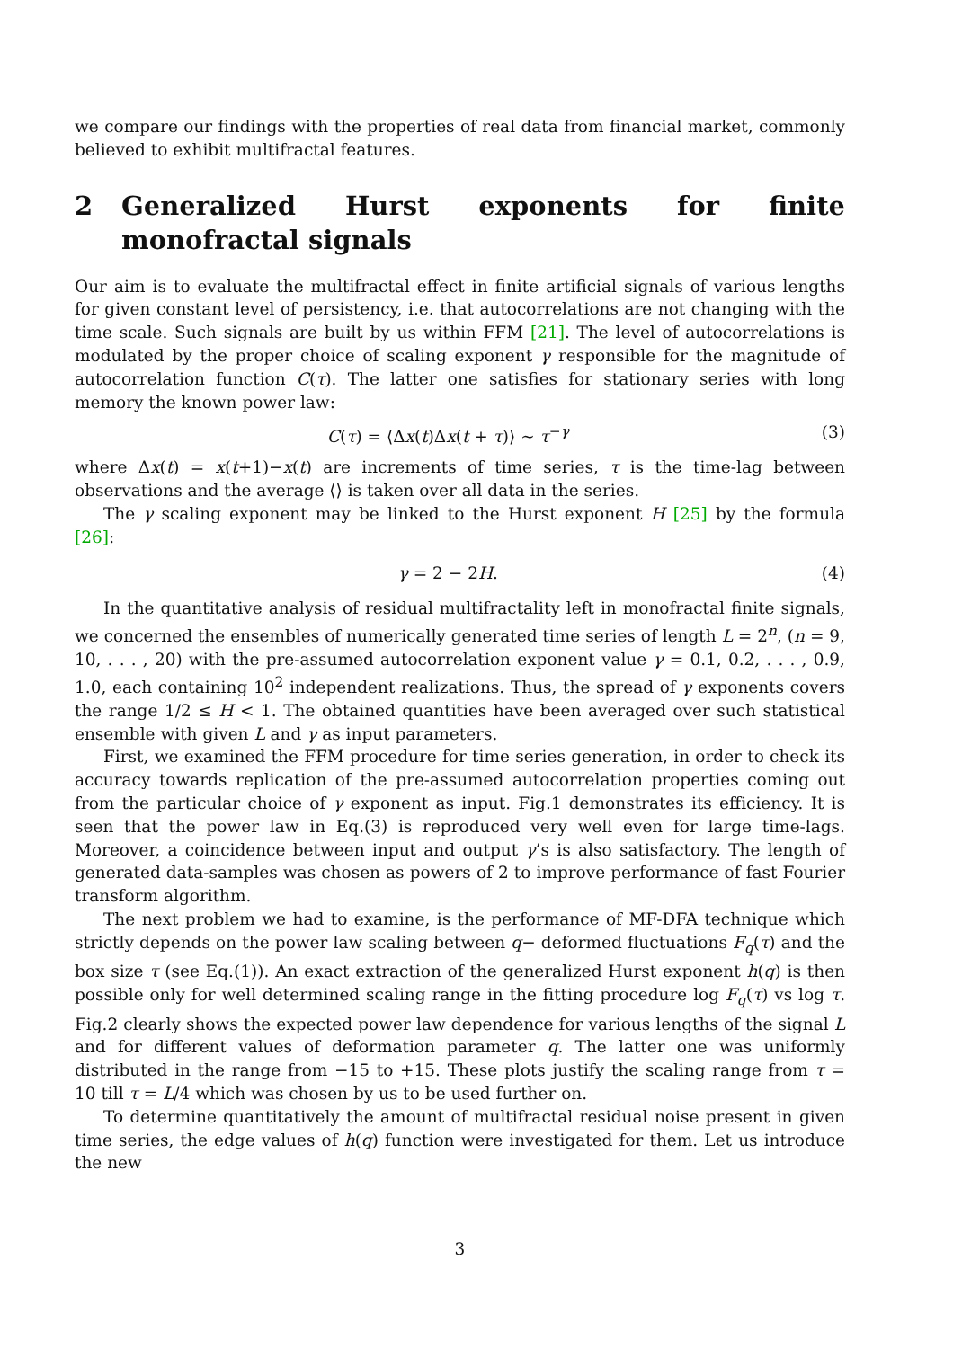we compare our findings with the properties of real data from financial market, commonly believed to exhibit multifractal features.
2 Generalized Hurst exponents for finite monofractal signals
Our aim is to evaluate the multifractal effect in finite artificial signals of various lengths for given constant level of persistency, i.e. that autocorrelations are not changing with the time scale. Such signals are built by us within FFM [21]. The level of autocorrelations is modulated by the proper choice of scaling exponent γ responsible for the magnitude of autocorrelation function C(τ). The latter one satisfies for stationary series with long memory the known power law:
C(τ) = ⟨Δx(t)Δx(t + τ)⟩ ∼ τ<sup>−γ</sup> (3)
where Δx(t) = x(t+1)−x(t) are increments of time series, τ is the time-lag between observations and the average ⟨⟩ is taken over all data in the series.
The γ scaling exponent may be linked to the Hurst exponent H [25] by the formula [26]:
γ = 2 − 2H. (4)
In the quantitative analysis of residual multifractality left in monofractal finite signals, we concerned the ensembles of numerically generated time series of length L = 2<sup>n</sup>, (n = 9, 10, . . . , 20) with the pre-assumed autocorrelation exponent value γ = 0.1, 0.2, . . . , 0.9, 1.0, each containing 10<sup>2</sup> independent realizations. Thus, the spread of γ exponents covers the range 1/2 ≤ H < 1. The obtained quantities have been averaged over such statistical ensemble with given L and γ as input parameters.
First, we examined the FFM procedure for time series generation, in order to check its accuracy towards replication of the pre-assumed autocorrelation properties coming out from the particular choice of γ exponent as input. Fig.1 demonstrates its efficiency. It is seen that the power law in Eq.(3) is reproduced very well even for large time-lags. Moreover, a coincidence between input and output γ’s is also satisfactory. The length of generated data-samples was chosen as powers of 2 to improve performance of fast Fourier transform algorithm.
The next problem we had to examine, is the performance of MF-DFA technique which strictly depends on the power law scaling between q− deformed fluctuations F<sub>q</sub>(τ) and the box size τ (see Eq.(1)). An exact extraction of the generalized Hurst exponent h(q) is then possible only for well determined scaling range in the fitting procedure log F<sub>q</sub>(τ) vs log τ. Fig.2 clearly shows the expected power law dependence for various lengths of the signal L and for different values of deformation parameter q. The latter one was uniformly distributed in the range from −15 to +15. These plots justify the scaling range from τ = 10 till τ = L/4 which was chosen by us to be used further on.
To determine quantitatively the amount of multifractal residual noise present in given time series, the edge values of h(q) function were investigated for them. Let us introduce the new
3